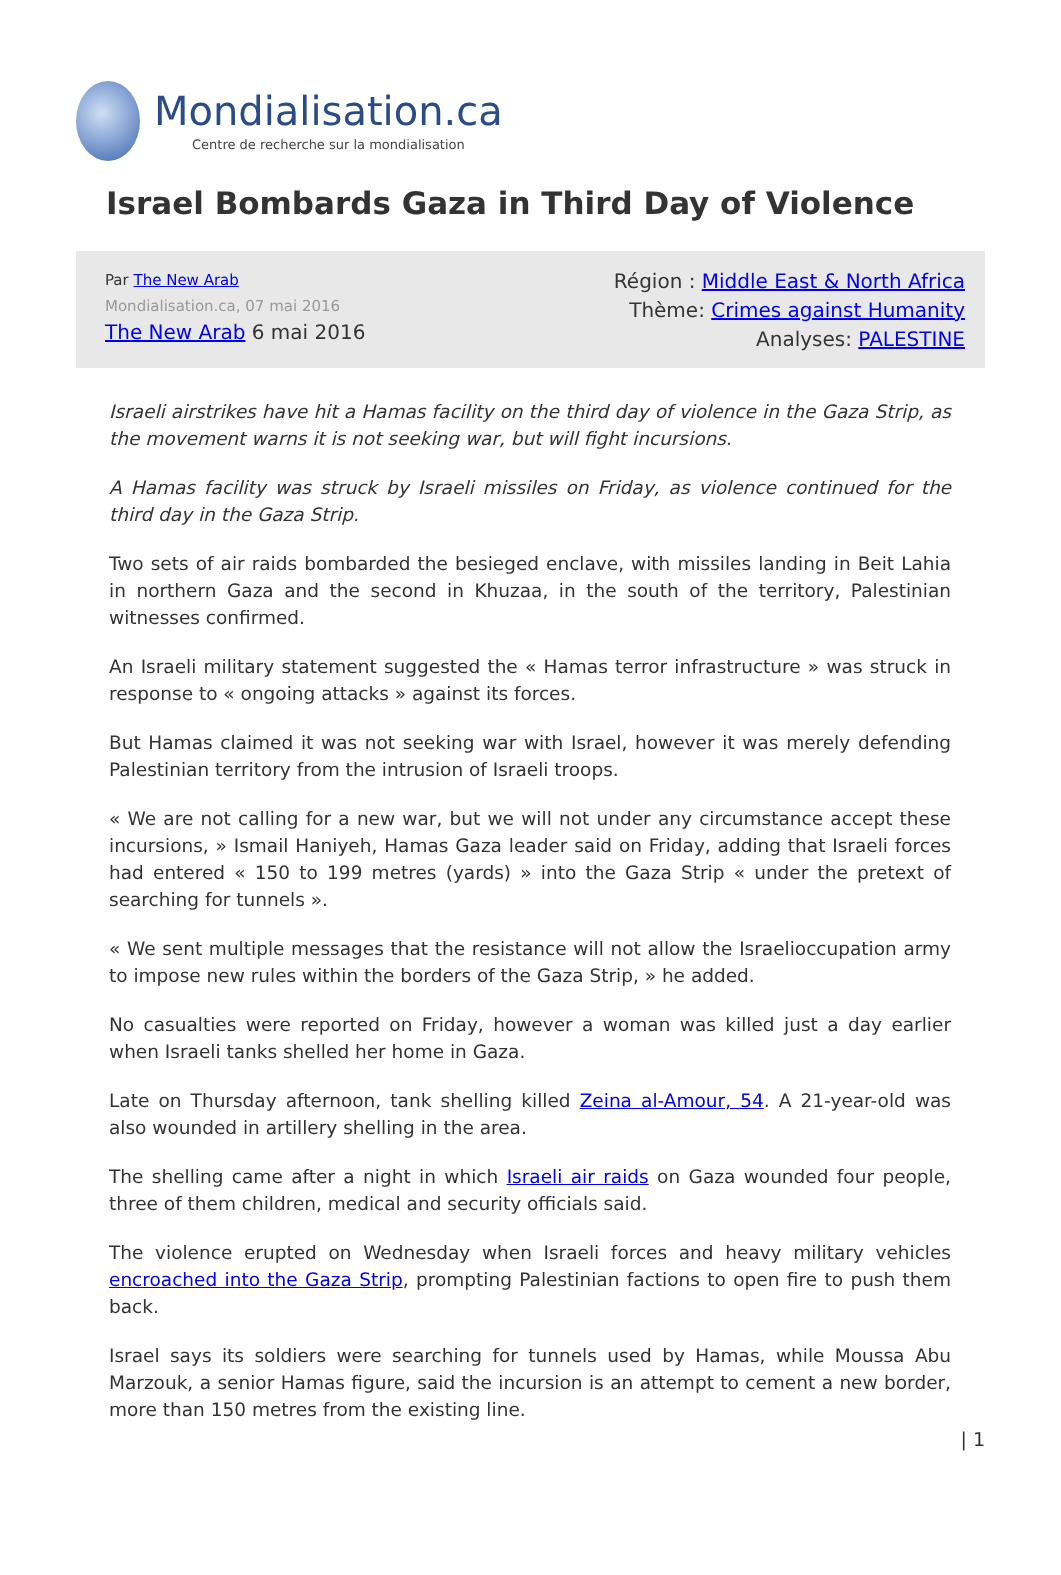Mondialisation.ca
Centre de recherche sur la mondialisation
Israel Bombards Gaza in Third Day of Violence
Par The New Arab
Mondialisation.ca, 07 mai 2016
The New Arab 6 mai 2016
Région : Middle East & North Africa
Thème: Crimes against Humanity
Analyses: PALESTINE
Israeli airstrikes have hit a Hamas facility on the third day of violence in the Gaza Strip, as the movement warns it is not seeking war, but will fight incursions.
A Hamas facility was struck by Israeli missiles on Friday, as violence continued for the third day in the Gaza Strip.
Two sets of air raids bombarded the besieged enclave, with missiles landing in Beit Lahia in northern Gaza and the second in Khuzaa, in the south of the territory, Palestinian witnesses confirmed.
An Israeli military statement suggested the « Hamas terror infrastructure » was struck in response to « ongoing attacks » against its forces.
But Hamas claimed it was not seeking war with Israel, however it was merely defending Palestinian territory from the intrusion of Israeli troops.
« We are not calling for a new war, but we will not under any circumstance accept these incursions, » Ismail Haniyeh, Hamas Gaza leader said on Friday, adding that Israeli forces had entered « 150 to 199 metres (yards) » into the Gaza Strip « under the pretext of searching for tunnels ».
« We sent multiple messages that the resistance will not allow the Israelioccupation army to impose new rules within the borders of the Gaza Strip, » he added.
No casualties were reported on Friday, however a woman was killed just a day earlier when Israeli tanks shelled her home in Gaza.
Late on Thursday afternoon, tank shelling killed Zeina al-Amour, 54. A 21-year-old was also wounded in artillery shelling in the area.
The shelling came after a night in which Israeli air raids on Gaza wounded four people, three of them children, medical and security officials said.
The violence erupted on Wednesday when Israeli forces and heavy military vehicles encroached into the Gaza Strip, prompting Palestinian factions to open fire to push them back.
Israel says its soldiers were searching for tunnels used by Hamas, while Moussa Abu Marzouk, a senior Hamas figure, said the incursion is an attempt to cement a new border, more than 150 metres from the existing line.
| 1